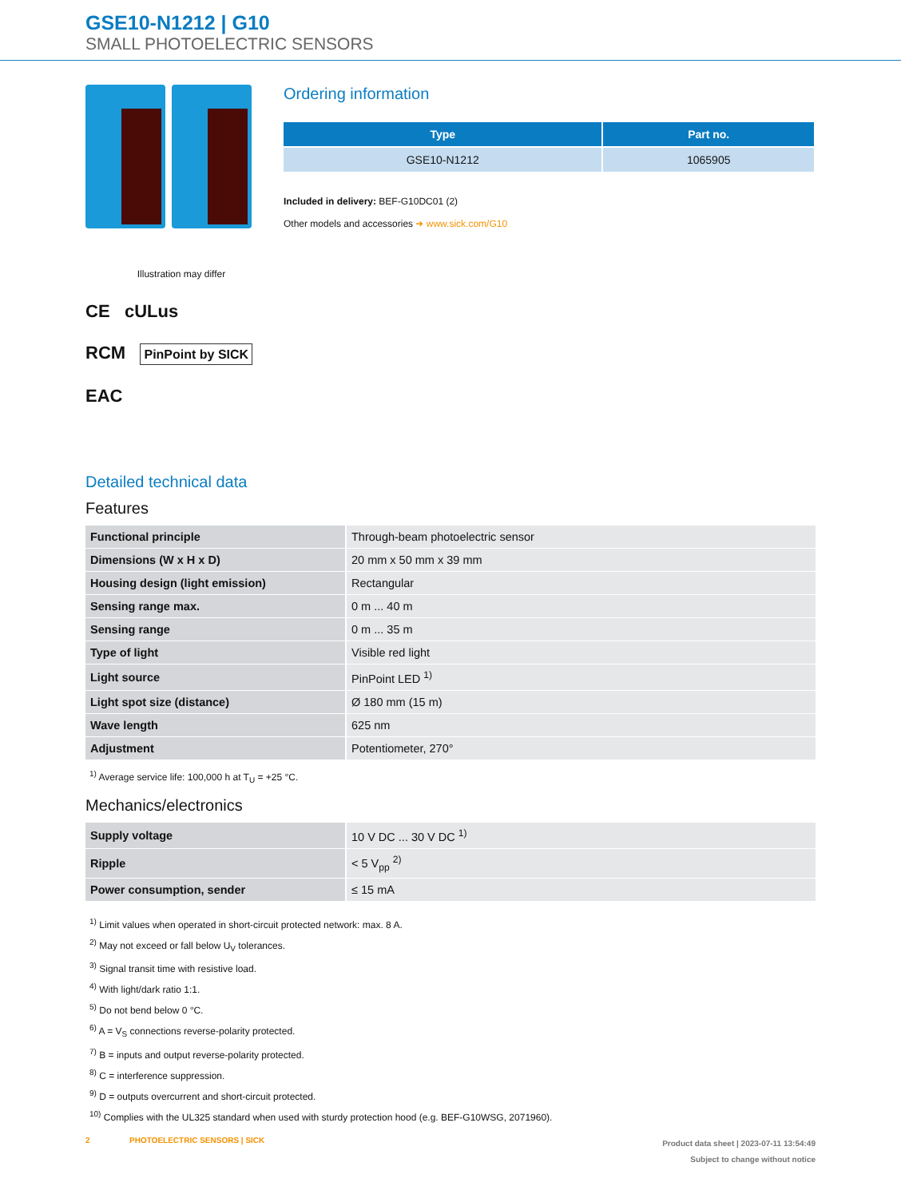GSE10-N1212 | G10
SMALL PHOTOELECTRIC SENSORS
Illustration may differ
CE cULus
RCM PinPoint by SICK
EAC
Ordering information
| Type | Part no. |
| --- | --- |
| GSE10-N1212 | 1065905 |
Included in delivery: BEF-G10DC01 (2)
Other models and accessories ➜ www.sick.com/G10
Detailed technical data
Features
| Functional principle | Through-beam photoelectric sensor |
| Dimensions (W x H x D) | 20 mm x 50 mm x 39 mm |
| Housing design (light emission) | Rectangular |
| Sensing range max. | 0 m ... 40 m |
| Sensing range | 0 m ... 35 m |
| Type of light | Visible red light |
| Light source | PinPoint LED <sup>1)</sup> |
| Light spot size (distance) | Ø 180 mm (15 m) |
| Wave length | 625 nm |
| Adjustment | Potentiometer, 270° |
<sup>1)</sup> Average service life: 100,000 h at T<sub>U</sub> = +25 °C.
Mechanics/electronics
| Supply voltage | 10 V DC ... 30 V DC <sup>1)</sup> |
| Ripple | < 5 V<sub>pp</sub> <sup>2)</sup> |
| Power consumption, sender | ≤ 15 mA |
<sup>1)</sup> Limit values when operated in short-circuit protected network: max. 8 A.
<sup>2)</sup> May not exceed or fall below U<sub>V</sub> tolerances.
<sup>3)</sup> Signal transit time with resistive load.
<sup>4)</sup> With light/dark ratio 1:1.
<sup>5)</sup> Do not bend below 0 °C.
<sup>6)</sup> A = V<sub>S</sub> connections reverse-polarity protected.
<sup>7)</sup> B = inputs and output reverse-polarity protected.
<sup>8)</sup> C = interference suppression.
<sup>9)</sup> D = outputs overcurrent and short-circuit protected.
<sup>10)</sup> Complies with the UL325 standard when used with sturdy protection hood (e.g. BEF-G10WSG, 2071960).
2 PHOTOELECTRIC SENSORS | SICK Product data sheet | 2023-07-11 13:54:49
Subject to change without notice